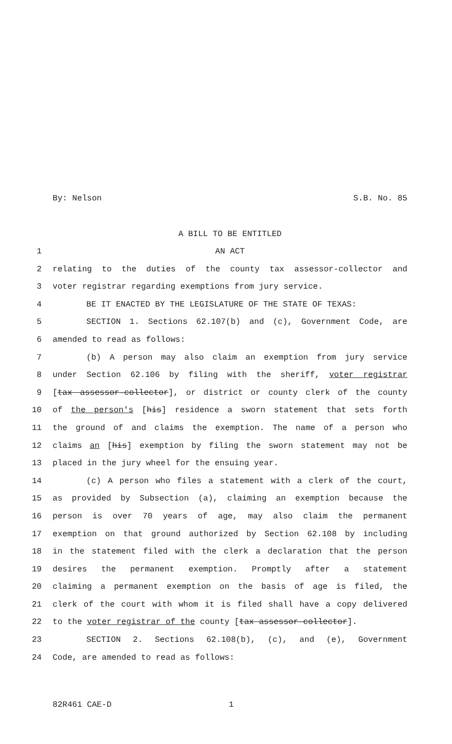By: Nelson S.B. No. 85
A BILL TO BE ENTITLED
1 AN ACT
2 relating to the duties of the county tax assessor-collector and
3 voter registrar regarding exemptions from jury service.
4 BE IT ENACTED BY THE LEGISLATURE OF THE STATE OF TEXAS:
5 SECTION 1. Sections 62.107(b) and (c), Government Code, are
6 amended to read as follows:
7 (b) A person may also claim an exemption from jury service
8 under Section 62.106 by filing with the sheriff, voter registrar
9 [tax assessor-collector], or district or county clerk of the county
10 of the person's [his] residence a sworn statement that sets forth
11 the ground of and claims the exemption. The name of a person who
12 claims an [his] exemption by filing the sworn statement may not be
13 placed in the jury wheel for the ensuing year.
14 (c) A person who files a statement with a clerk of the court,
15 as provided by Subsection (a), claiming an exemption because the
16 person is over 70 years of age, may also claim the permanent
17 exemption on that ground authorized by Section 62.108 by including
18 in the statement filed with the clerk a declaration that the person
19 desires the permanent exemption. Promptly after a statement
20 claiming a permanent exemption on the basis of age is filed, the
21 clerk of the court with whom it is filed shall have a copy delivered
22 to the voter registrar of the county [tax assessor-collector].
23 SECTION 2. Sections 62.108(b), (c), and (e), Government
24 Code, are amended to read as follows:
82R461 CAE-D 1